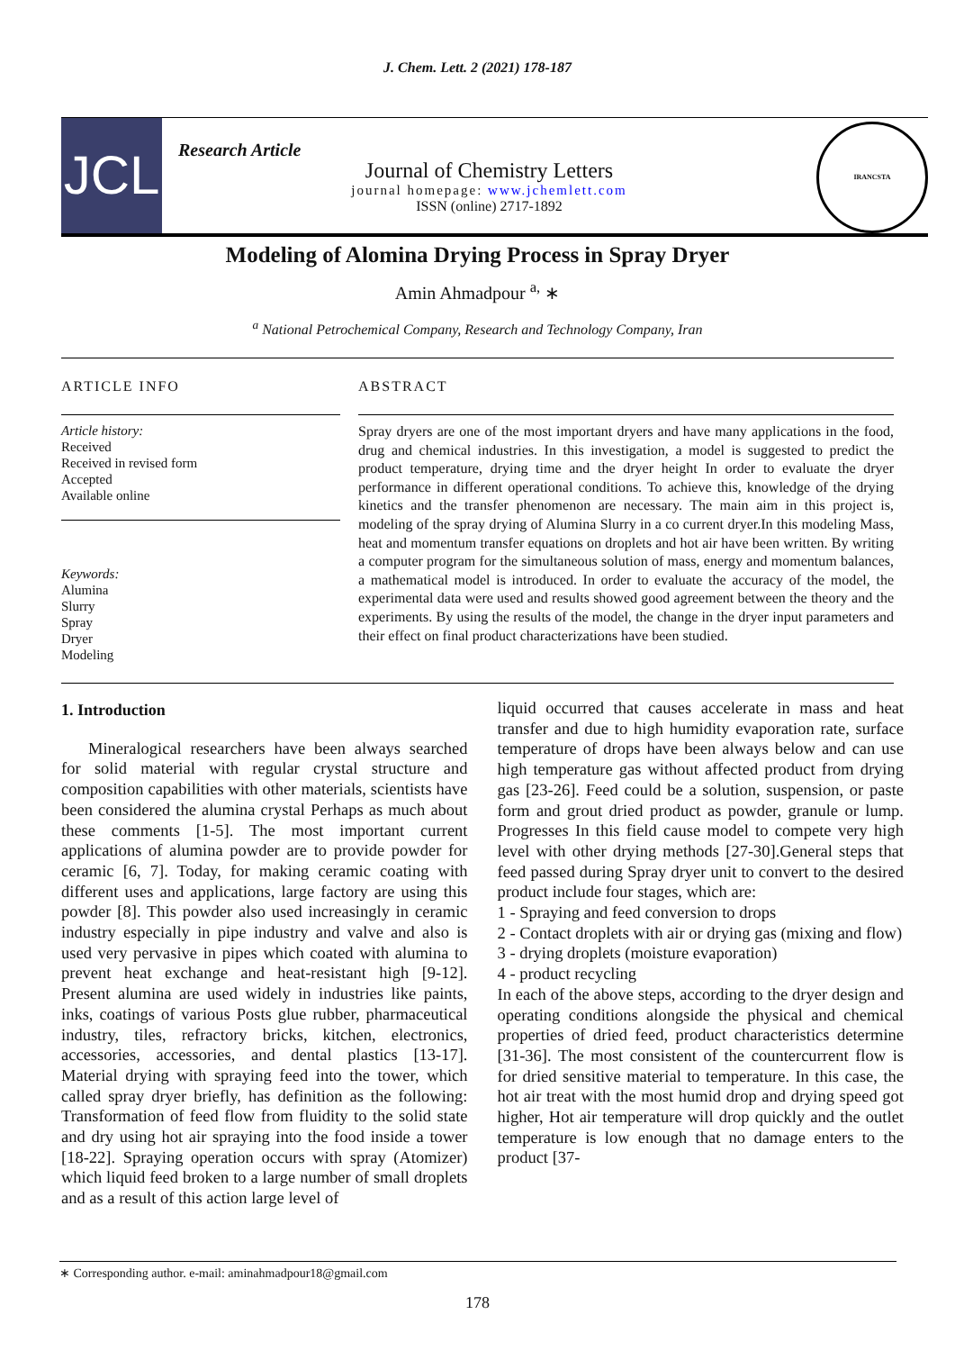J. Chem. Lett. 2 (2021) 178-187
JCL
Research Article
Journal of Chemistry Letters
journal homepage: www.jchemlett.com
ISSN (online) 2717-1892
IRANCSTA
Modeling of Alomina Drying Process in Spray Dryer
Amin Ahmadpour <sup>a,</sup> ∗
<sup>a</sup> National Petrochemical Company, Research and Technology Company, Iran
ARTICLE INFO
Article history:
Received
Received in revised form
Accepted
Available online
Keywords:
Alumina
Slurry
Spray
Dryer
Modeling
ABSTRACT
Spray dryers are one of the most important dryers and have many applications in the food, drug and chemical industries. In this investigation, a model is suggested to predict the product temperature, drying time and the dryer height In order to evaluate the dryer performance in different operational conditions. To achieve this, knowledge of the drying kinetics and the transfer phenomenon are necessary. The main aim in this project is, modeling of the spray drying of Alumina Slurry in a co current dryer.In this modeling Mass, heat and momentum transfer equations on droplets and hot air have been written. By writing a computer program for the simultaneous solution of mass, energy and momentum balances, a mathematical model is introduced. In order to evaluate the accuracy of the model, the experimental data were used and results showed good agreement between the theory and the experiments. By using the results of the model, the change in the dryer input parameters and their effect on final product characterizations have been studied.
1. Introduction
Mineralogical researchers have been always searched for solid material with regular crystal structure and composition capabilities with other materials, scientists have been considered the alumina crystal Perhaps as much about these comments [1-5]. The most important current applications of alumina powder are to provide powder for ceramic [6, 7]. Today, for making ceramic coating with different uses and applications, large factory are using this powder [8]. This powder also used increasingly in ceramic industry especially in pipe industry and valve and also is used very pervasive in pipes which coated with alumina to prevent heat exchange and heat-resistant high [9-12]. Present alumina are used widely in industries like paints, inks, coatings of various Posts glue rubber, pharmaceutical industry, tiles, refractory bricks, kitchen, electronics, accessories, accessories, and dental plastics [13-17]. Material drying with spraying feed into the tower, which called spray dryer briefly, has definition as the following: Transformation of feed flow from fluidity to the solid state and dry using hot air spraying into the food inside a tower [18-22]. Spraying operation occurs with spray (Atomizer) which liquid feed broken to a large number of small droplets and as a result of this action large level of
liquid occurred that causes accelerate in mass and heat transfer and due to high humidity evaporation rate, surface temperature of drops have been always below and can use high temperature gas without affected product from drying gas [23-26]. Feed could be a solution, suspension, or paste form and grout dried product as powder, granule or lump. Progresses In this field cause model to compete very high level with other drying methods [27-30].General steps that feed passed during Spray dryer unit to convert to the desired product include four stages, which are:
1 - Spraying and feed conversion to drops
2 - Contact droplets with air or drying gas (mixing and flow)
3 - drying droplets (moisture evaporation)
4 - product recycling
In each of the above steps, according to the dryer design and operating conditions alongside the physical and chemical properties of dried feed, product characteristics determine [31-36]. The most consistent of the countercurrent flow is for dried sensitive material to temperature. In this case, the hot air treat with the most humid drop and drying speed got higher, Hot air temperature will drop quickly and the outlet temperature is low enough that no damage enters to the product [37-
∗ Corresponding author. e-mail: aminahmadpour18@gmail.com
178